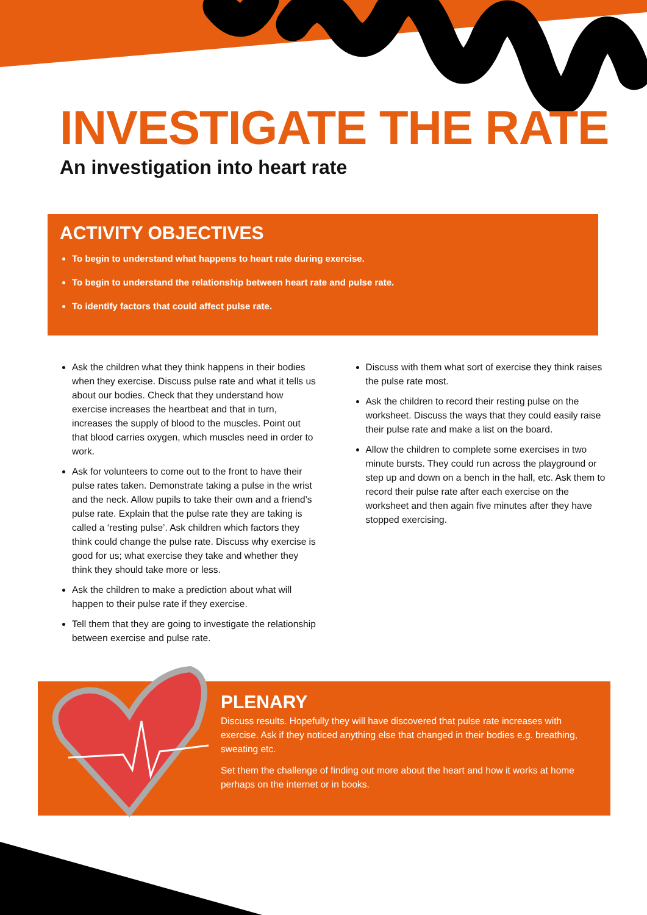INVESTIGATE THE RATE
An investigation into heart rate
ACTIVITY OBJECTIVES
To begin to understand what happens to heart rate during exercise.
To begin to understand the relationship between heart rate and pulse rate.
To identify factors that could affect pulse rate.
Ask the children what they think happens in their bodies when they exercise. Discuss pulse rate and what it tells us about our bodies. Check that they understand how exercise increases the heartbeat and that in turn, increases the supply of blood to the muscles. Point out that blood carries oxygen, which muscles need in order to work.
Ask for volunteers to come out to the front to have their pulse rates taken. Demonstrate taking a pulse in the wrist and the neck. Allow pupils to take their own and a friend’s pulse rate. Explain that the pulse rate they are taking is called a ‘resting pulse’. Ask children which factors they think could change the pulse rate. Discuss why exercise is good for us; what exercise they take and whether they think they should take more or less.
Ask the children to make a prediction about what will happen to their pulse rate if they exercise.
Tell them that they are going to investigate the relationship between exercise and pulse rate.
Discuss with them what sort of exercise they think raises the pulse rate most.
Ask the children to record their resting pulse on the worksheet. Discuss the ways that they could easily raise their pulse rate and make a list on the board.
Allow the children to complete some exercises in two minute bursts. They could run across the playground or step up and down on a bench in the hall, etc. Ask them to record their pulse rate after each exercise on the worksheet and then again five minutes after they have stopped exercising.
PLENARY
Discuss results. Hopefully they will have discovered that pulse rate increases with exercise. Ask if they noticed anything else that changed in their bodies e.g. breathing, sweating etc.
Set them the challenge of finding out more about the heart and how it works at home perhaps on the internet or in books.